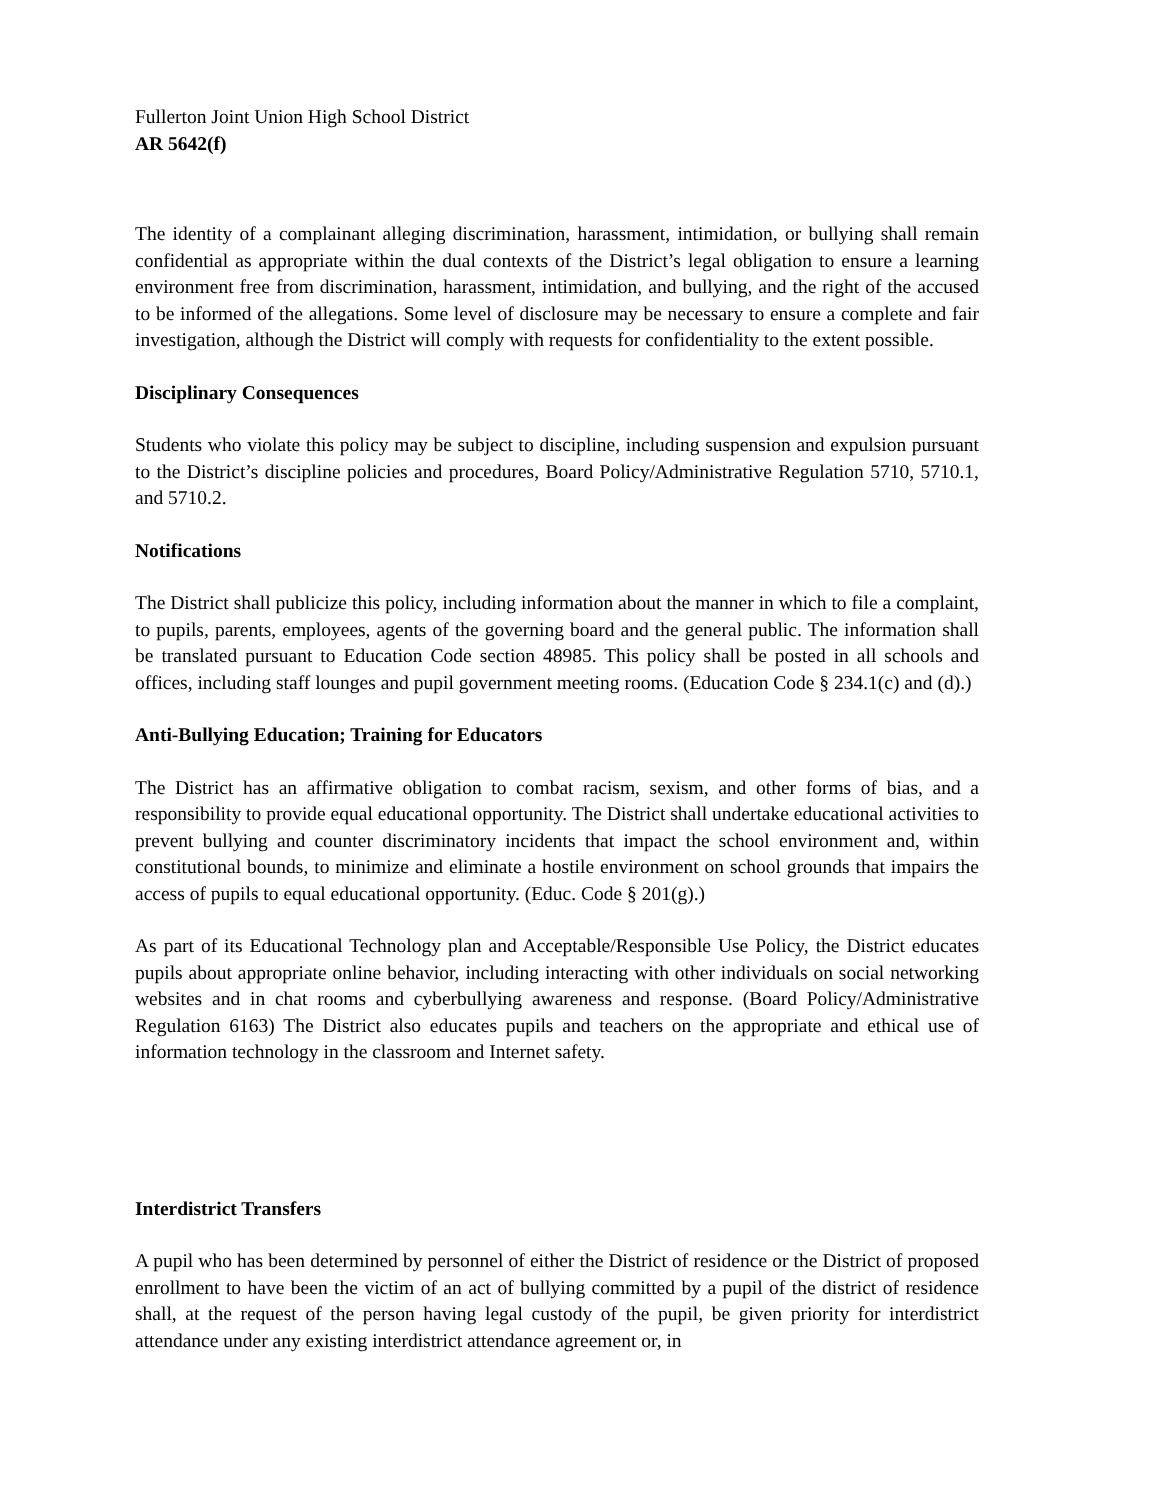Fullerton Joint Union High School District
AR 5642(f)
The identity of a complainant alleging discrimination, harassment, intimidation, or bullying shall remain confidential as appropriate within the dual contexts of the District’s legal obligation to ensure a learning environment free from discrimination, harassment, intimidation, and bullying, and the right of the accused to be informed of the allegations. Some level of disclosure may be necessary to ensure a complete and fair investigation, although the District will comply with requests for confidentiality to the extent possible.
Disciplinary Consequences
Students who violate this policy may be subject to discipline, including suspension and expulsion pursuant to the District’s discipline policies and procedures, Board Policy/Administrative Regulation 5710, 5710.1, and 5710.2.
Notifications
The District shall publicize this policy, including information about the manner in which to file a complaint, to pupils, parents, employees, agents of the governing board and the general public. The information shall be translated pursuant to Education Code section 48985. This policy shall be posted in all schools and offices, including staff lounges and pupil government meeting rooms. (Education Code § 234.1(c) and (d).)
Anti-Bullying Education; Training for Educators
The District has an affirmative obligation to combat racism, sexism, and other forms of bias, and a responsibility to provide equal educational opportunity. The District shall undertake educational activities to prevent bullying and counter discriminatory incidents that impact the school environment and, within constitutional bounds, to minimize and eliminate a hostile environment on school grounds that impairs the access of pupils to equal educational opportunity. (Educ. Code § 201(g).)
As part of its Educational Technology plan and Acceptable/Responsible Use Policy, the District educates pupils about appropriate online behavior, including interacting with other individuals on social networking websites and in chat rooms and cyberbullying awareness and response. (Board Policy/Administrative Regulation 6163) The District also educates pupils and teachers on the appropriate and ethical use of information technology in the classroom and Internet safety.
Interdistrict Transfers
A pupil who has been determined by personnel of either the District of residence or the District of proposed enrollment to have been the victim of an act of bullying committed by a pupil of the district of residence shall, at the request of the person having legal custody of the pupil, be given priority for interdistrict attendance under any existing interdistrict attendance agreement or, in